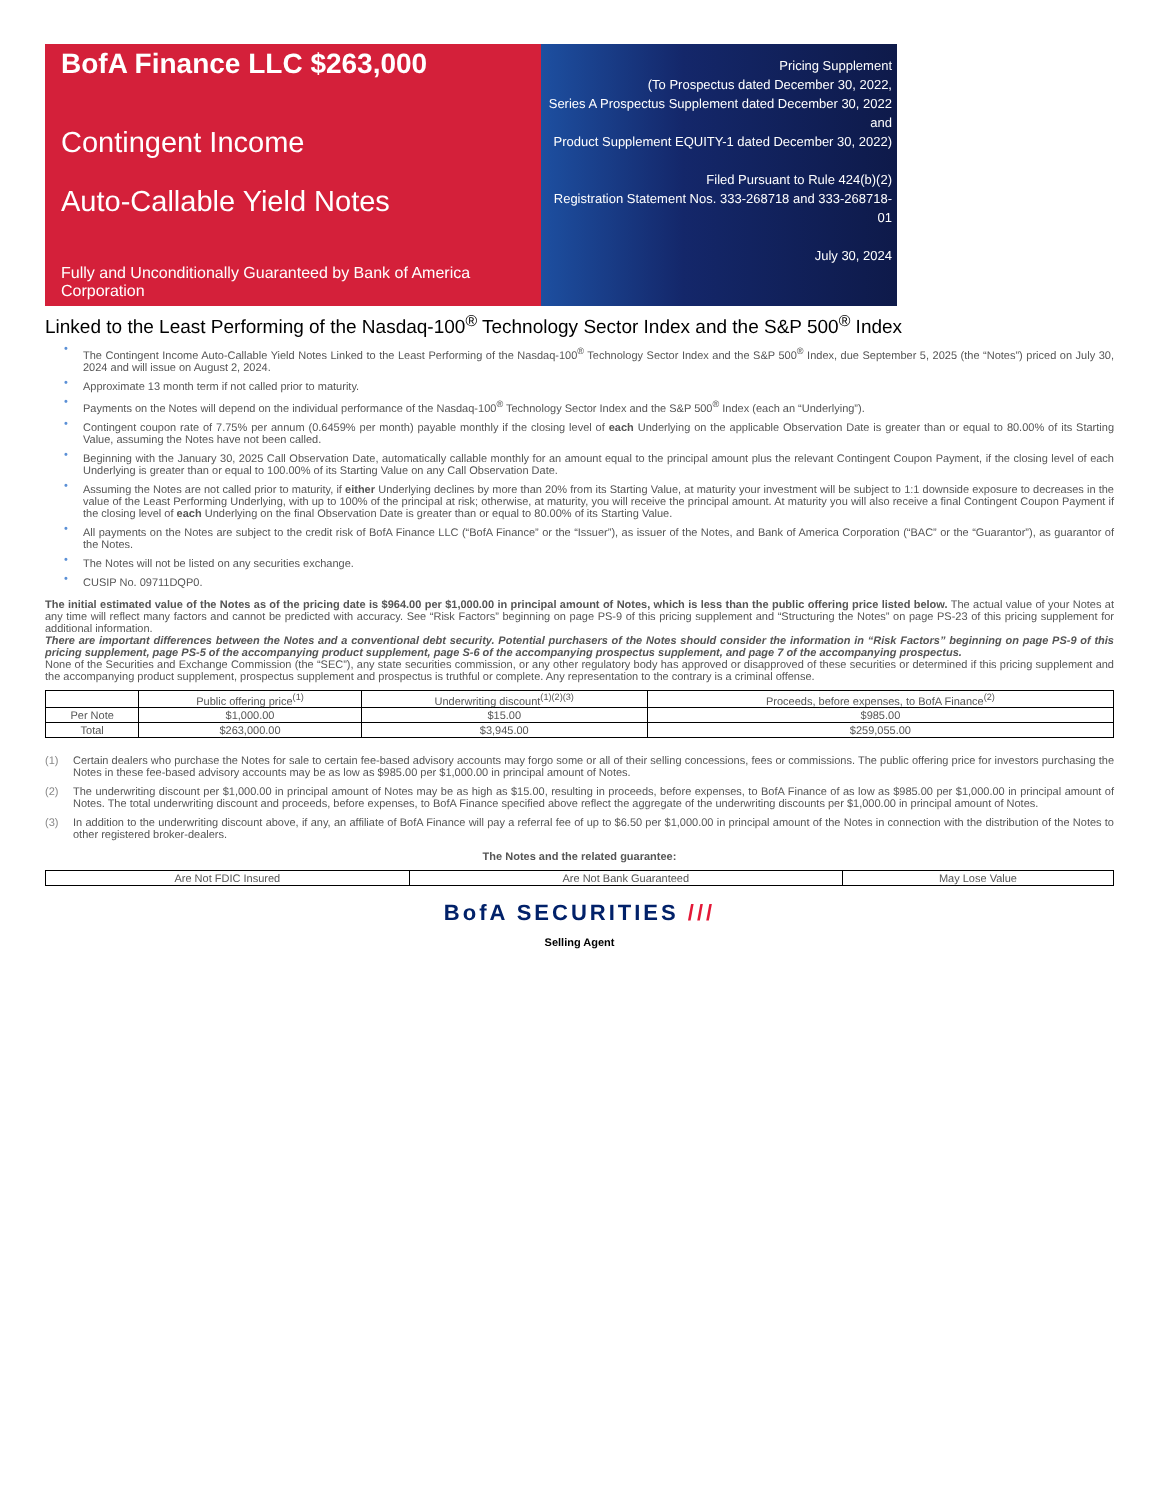BofA Finance LLC $263,000
Contingent Income
Auto-Callable Yield Notes
Fully and Unconditionally Guaranteed by Bank of America Corporation
Pricing Supplement
(To Prospectus dated December 30, 2022,
Series A Prospectus Supplement dated December 30, 2022 and
Product Supplement EQUITY-1 dated December 30, 2022)
Filed Pursuant to Rule 424(b)(2)
Registration Statement Nos. 333-268718 and 333-268718-01
July 30, 2024
Linked to the Least Performing of the Nasdaq-100<sup>®</sup> Technology Sector Index and the S&P 500<sup>®</sup> Index
The Contingent Income Auto-Callable Yield Notes Linked to the Least Performing of the Nasdaq-100<sup>®</sup> Technology Sector Index and the S&P 500<sup>®</sup> Index, due September 5, 2025 (the “Notes”) priced on July 30, 2024 and will issue on August 2, 2024.
Approximate 13 month term if not called prior to maturity.
Payments on the Notes will depend on the individual performance of the Nasdaq-100<sup>®</sup> Technology Sector Index and the S&P 500<sup>®</sup> Index (each an “Underlying”).
Contingent coupon rate of 7.75% per annum (0.6459% per month) payable monthly if the closing level of each Underlying on the applicable Observation Date is greater than or equal to 80.00% of its Starting Value, assuming the Notes have not been called.
Beginning with the January 30, 2025 Call Observation Date, automatically callable monthly for an amount equal to the principal amount plus the relevant Contingent Coupon Payment, if the closing level of each Underlying is greater than or equal to 100.00% of its Starting Value on any Call Observation Date.
Assuming the Notes are not called prior to maturity, if either Underlying declines by more than 20% from its Starting Value, at maturity your investment will be subject to 1:1 downside exposure to decreases in the value of the Least Performing Underlying, with up to 100% of the principal at risk; otherwise, at maturity, you will receive the principal amount. At maturity you will also receive a final Contingent Coupon Payment if the closing level of each Underlying on the final Observation Date is greater than or equal to 80.00% of its Starting Value.
All payments on the Notes are subject to the credit risk of BofA Finance LLC (“BofA Finance” or the “Issuer”), as issuer of the Notes, and Bank of America Corporation (“BAC” or the “Guarantor”), as guarantor of the Notes.
The Notes will not be listed on any securities exchange.
CUSIP No. 09711DQP0.
The initial estimated value of the Notes as of the pricing date is $964.00 per $1,000.00 in principal amount of Notes, which is less than the public offering price listed below. The actual value of your Notes at any time will reflect many factors and cannot be predicted with accuracy. See “Risk Factors” beginning on page PS-9 of this pricing supplement and “Structuring the Notes” on page PS-23 of this pricing supplement for additional information.
There are important differences between the Notes and a conventional debt security. Potential purchasers of the Notes should consider the information in “Risk Factors” beginning on page PS-9 of this pricing supplement, page PS-5 of the accompanying product supplement, page S-6 of the accompanying prospectus supplement, and page 7 of the accompanying prospectus.
None of the Securities and Exchange Commission (the “SEC”), any state securities commission, or any other regulatory body has approved or disapproved of these securities or determined if this pricing supplement and the accompanying product supplement, prospectus supplement and prospectus is truthful or complete. Any representation to the contrary is a criminal offense.
| | Public offering price<sup>(1)</sup> | Underwriting discount<sup>(1)(2)(3)</sup> | Proceeds, before expenses, to BofA Finance<sup>(2)</sup> |
| --- | --- | --- | --- |
| Per Note | $1,000.00 | $15.00 | $985.00 |
| Total | $263,000.00 | $3,945.00 | $259,055.00 |
(1) Certain dealers who purchase the Notes for sale to certain fee-based advisory accounts may forgo some or all of their selling concessions, fees or commissions. The public offering price for investors purchasing the Notes in these fee-based advisory accounts may be as low as $985.00 per $1,000.00 in principal amount of Notes.
(2) The underwriting discount per $1,000.00 in principal amount of Notes may be as high as $15.00, resulting in proceeds, before expenses, to BofA Finance of as low as $985.00 per $1,000.00 in principal amount of Notes. The total underwriting discount and proceeds, before expenses, to BofA Finance specified above reflect the aggregate of the underwriting discounts per $1,000.00 in principal amount of Notes.
(3) In addition to the underwriting discount above, if any, an affiliate of BofA Finance will pay a referral fee of up to $6.50 per $1,000.00 in principal amount of the Notes in connection with the distribution of the Notes to other registered broker-dealers.
The Notes and the related guarantee:
| Are Not FDIC Insured | Are Not Bank Guaranteed | May Lose Value |
BofA SECURITIES ///
Selling Agent